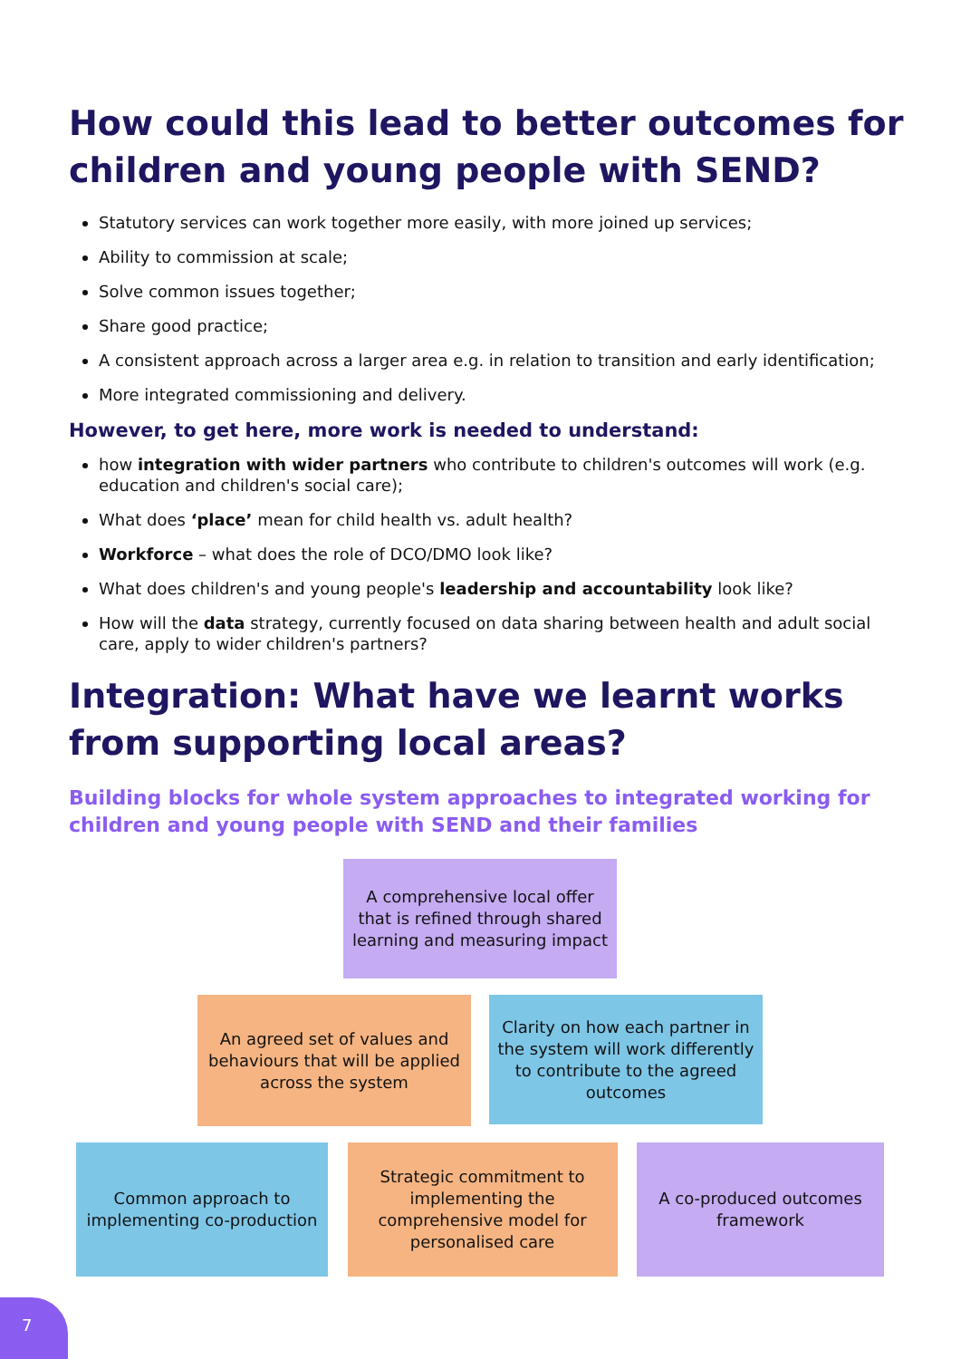How could this lead to better outcomes for children and young people with SEND?
Statutory services can work together more easily, with more joined up services;
Ability to commission at scale;
Solve common issues together;
Share good practice;
A consistent approach across a larger area e.g. in relation to transition and early identification;
More integrated commissioning and delivery.
However, to get here, more work is needed to understand:
how integration with wider partners who contribute to children's outcomes will work (e.g. education and children's social care);
What does ‘place’ mean for child health vs. adult health?
Workforce – what does the role of DCO/DMO look like?
What does children's and young people's leadership and accountability look like?
How will the data strategy, currently focused on data sharing between health and adult social care, apply to wider children's partners?
Integration: What have we learnt works from supporting local areas?
Building blocks for whole system approaches to integrated working for children and young people with SEND and their families
A comprehensive local offer that is refined through shared learning and measuring impact
An agreed set of values and behaviours that will be applied across the system
Clarity on how each partner in the system will work differently to contribute to the agreed outcomes
Common approach to implementing co-production
Strategic commitment to implementing the comprehensive model for personalised care
A co-produced outcomes framework
7